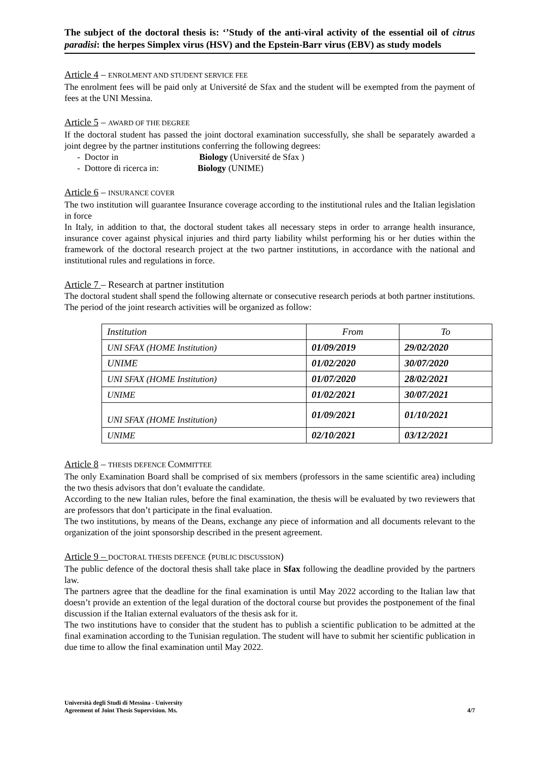The subject of the doctoral thesis is: ‘’Study of the anti-viral activity of the essential oil of citrus paradisi: the herpes Simplex virus (HSV) and the Epstein-Barr virus (EBV) as study models
Article 4 – ENROLMENT AND STUDENT SERVICE FEE
The enrolment fees will be paid only at Université de Sfax and the student will be exempted from the payment of fees at the UNI Messina.
Article 5 – AWARD OF THE DEGREE
If the doctoral student has passed the joint doctoral examination successfully, she shall be separately awarded a joint degree by the partner institutions conferring the following degrees:
- Doctor in Biology (Université de Sfax )
- Dottore di ricerca in: Biology (UNIME)
Article 6 – INSURANCE COVER
The two institution will guarantee Insurance coverage according to the institutional rules and the Italian legislation in force
In Italy, in addition to that, the doctoral student takes all necessary steps in order to arrange health insurance, insurance cover against physical injuries and third party liability whilst performing his or her duties within the framework of the doctoral research project at the two partner institutions, in accordance with the national and institutional rules and regulations in force.
Article 7 – Research at partner institution
The doctoral student shall spend the following alternate or consecutive research periods at both partner institutions. The period of the joint research activities will be organized as follow:
| Institution | From | To |
| --- | --- | --- |
| UNI SFAX (HOME Institution) | 01/09/2019 | 29/02/2020 |
| UNIME | 01/02/2020 | 30/07/2020 |
| UNI SFAX (HOME Institution) | 01/07/2020 | 28/02/2021 |
| UNIME | 01/02/2021 | 30/07/2021 |
| UNI SFAX (HOME Institution) | 01/09/2021 | 01/10/2021 |
| UNIME | 02/10/2021 | 03/12/2021 |
Article 8 – THESIS DEFENCE COMMITTEE
The only Examination Board shall be comprised of six members (professors in the same scientific area) including the two thesis advisors that don’t evaluate the candidate.
According to the new Italian rules, before the final examination, the thesis will be evaluated by two reviewers that are professors that don’t participate in the final evaluation.
The two institutions, by means of the Deans, exchange any piece of information and all documents relevant to the organization of the joint sponsorship described in the present agreement.
Article 9 – DOCTORAL THESIS DEFENCE (PUBLIC DISCUSSION)
The public defence of the doctoral thesis shall take place in Sfax following the deadline provided by the partners law.
The partners agree that the deadline for the final examination is until May 2022 according to the Italian law that doesn’t provide an extention of the legal duration of the doctoral course but provides the postponement of the final discussion if the Italian external evaluators of the thesis ask for it.
The two institutions have to consider that the student has to publish a scientific publication to be admitted at the final examination according to the Tunisian regulation. The student will have to submit her scientific publication in due time to allow the final examination until May 2022.
Università degli Studi di Messina - University
Agreement of Joint Thesis Supervision. Ms.
4/7